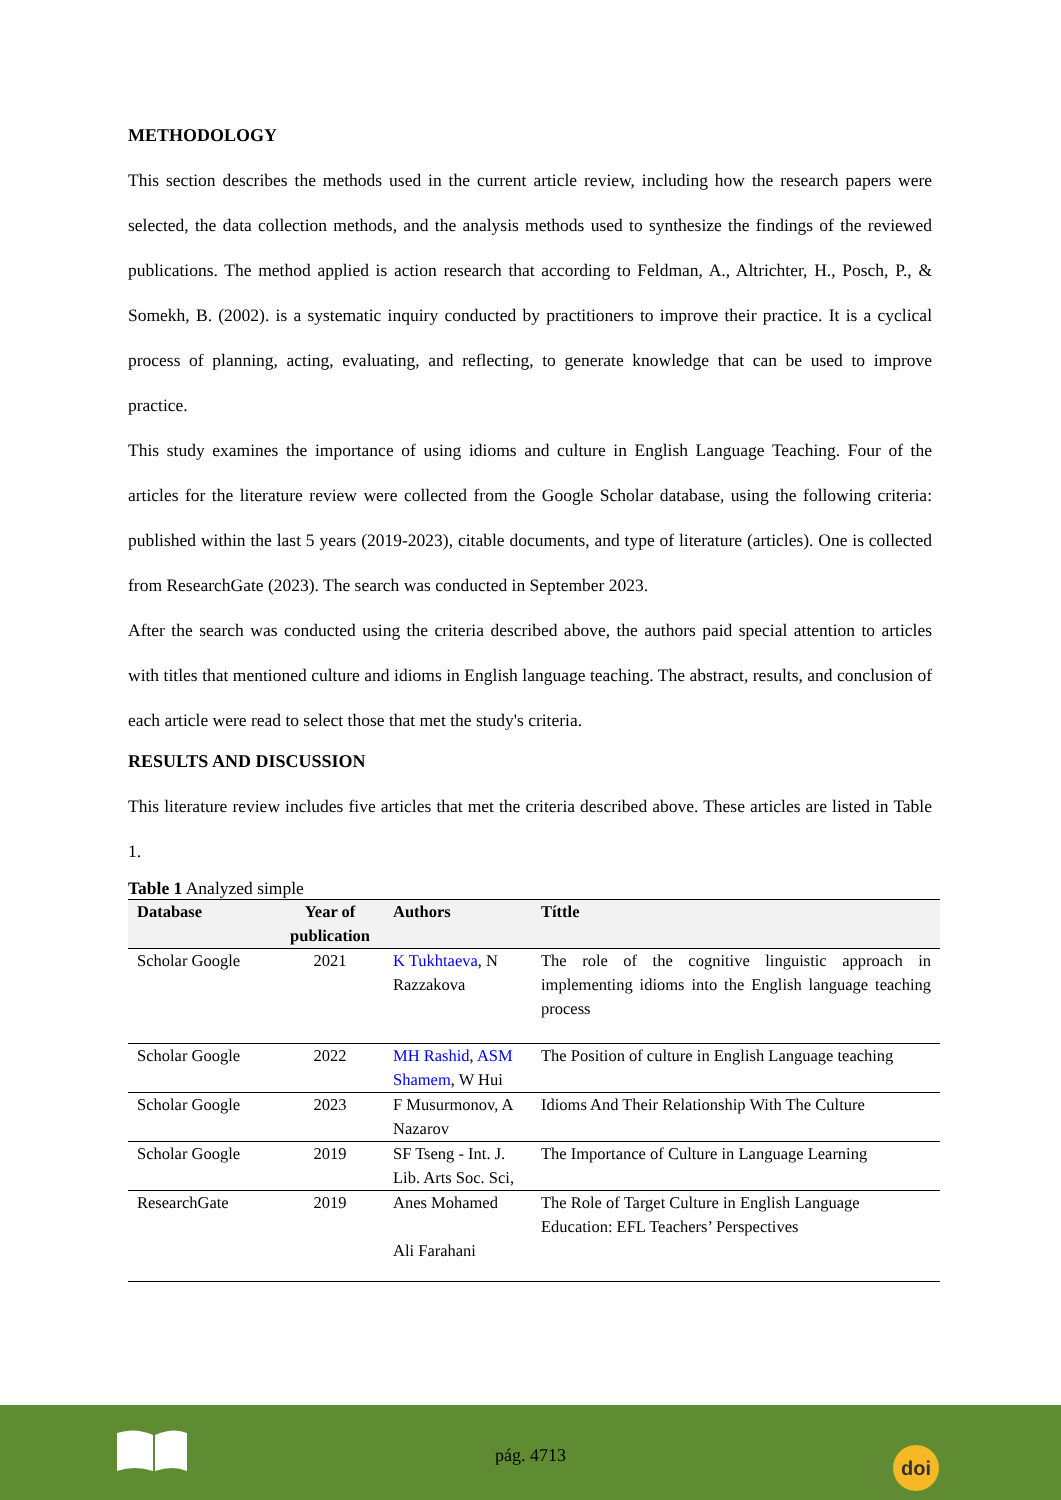METHODOLOGY
This section describes the methods used in the current article review, including how the research papers were selected, the data collection methods, and the analysis methods used to synthesize the findings of the reviewed publications. The method applied is action research that according to Feldman, A., Altrichter, H., Posch, P., & Somekh, B. (2002). is a systematic inquiry conducted by practitioners to improve their practice. It is a cyclical process of planning, acting, evaluating, and reflecting, to generate knowledge that can be used to improve practice.
This study examines the importance of using idioms and culture in English Language Teaching. Four of the articles for the literature review were collected from the Google Scholar database, using the following criteria: published within the last 5 years (2019-2023), citable documents, and type of literature (articles). One is collected from ResearchGate (2023). The search was conducted in September 2023.
After the search was conducted using the criteria described above, the authors paid special attention to articles with titles that mentioned culture and idioms in English language teaching. The abstract, results, and conclusion of each article were read to select those that met the study's criteria.
RESULTS AND DISCUSSION
This literature review includes five articles that met the criteria described above. These articles are listed in Table 1.
Table 1 Analyzed simple
| Database | Year of publication | Authors | Títtle |
| --- | --- | --- | --- |
| Scholar Google | 2021 | K Tukhtaeva , N Razzakova | The role of the cognitive linguistic approach in implementing idioms into the English language teaching process |
| Scholar Google | 2022 | MH Rashid , ASM Shamem , W Hui | The Position of culture in English Language teaching |
| Scholar Google | 2023 | F Musurmonov, A Nazarov | Idioms And Their Relationship With The Culture |
| Scholar Google | 2019 | SF Tseng - Int. J. Lib. Arts Soc. Sci, | The Importance of Culture in Language Learning |
| ResearchGate | 2019 | Anes Mohamed Ali Farahani | The Role of Target Culture in English Language Education: EFL Teachers’ Perspectives |
pág. 4713 doi